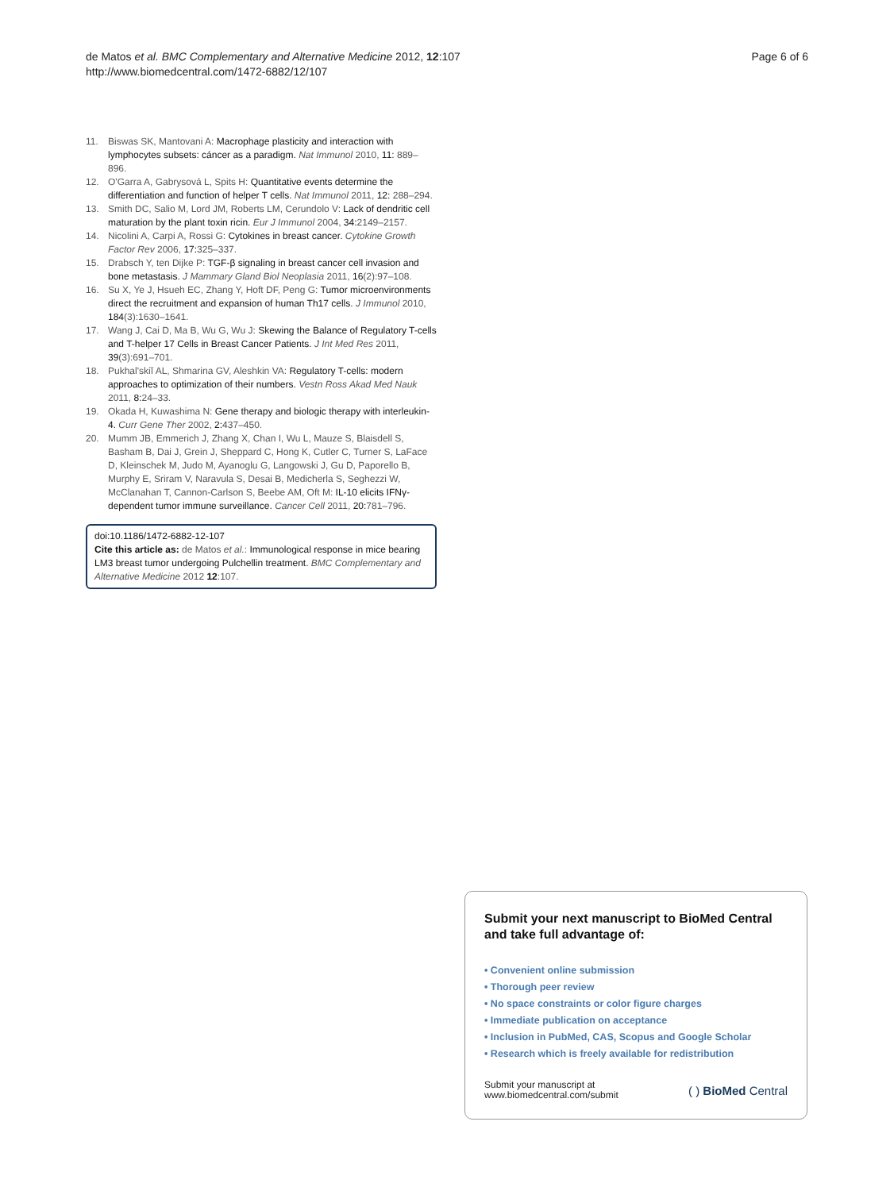de Matos et al. BMC Complementary and Alternative Medicine 2012, 12:107
http://www.biomedcentral.com/1472-6882/12/107
Page 6 of 6
11. Biswas SK, Mantovani A: Macrophage plasticity and interaction with lymphocytes subsets: cáncer as a paradigm. Nat Immunol 2010, 11: 889–896.
12. O'Garra A, Gabrysová L, Spits H: Quantitative events determine the differentiation and function of helper T cells. Nat Immunol 2011, 12: 288–294.
13. Smith DC, Salio M, Lord JM, Roberts LM, Cerundolo V: Lack of dendritic cell maturation by the plant toxin ricin. Eur J Immunol 2004, 34: 2149–2157.
14. Nicolini A, Carpi A, Rossi G: Cytokines in breast cancer. Cytokine Growth Factor Rev 2006, 17: 325–337.
15. Drabsch Y, ten Dijke P: TGF-β signaling in breast cancer cell invasion and bone metastasis. J Mammary Gland Biol Neoplasia 2011, 16(2):97–108.
16. Su X, Ye J, Hsueh EC, Zhang Y, Hoft DF, Peng G: Tumor microenvironments direct the recruitment and expansion of human Th17 cells. J Immunol 2010, 184(3):1630–1641.
17. Wang J, Cai D, Ma B, Wu G, Wu J: Skewing the Balance of Regulatory T-cells and T-helper 17 Cells in Breast Cancer Patients. J Int Med Res 2011, 39(3):691–701.
18. Pukhal'skiĭ AL, Shmarina GV, Aleshkin VA: Regulatory T-cells: modern approaches to optimization of their numbers. Vestn Ross Akad Med Nauk 2011, 8: 24–33.
19. Okada H, Kuwashima N: Gene therapy and biologic therapy with interleukin-4. Curr Gene Ther 2002, 2: 437–450.
20. Mumm JB, Emmerich J, Zhang X, Chan I, Wu L, Mauze S, Blaisdell S, Basham B, Dai J, Grein J, Sheppard C, Hong K, Cutler C, Turner S, LaFace D, Kleinschek M, Judo M, Ayanoglu G, Langowski J, Gu D, Paporello B, Murphy E, Sriram V, Naravula S, Desai B, Medicherla S, Seghezzi W, McClanahan T, Cannon-Carlson S, Beebe AM, Oft M: IL-10 elicits IFNγ-dependent tumor immune surveillance. Cancer Cell 2011, 20: 781–796.
doi:10.1186/1472-6882-12-107
Cite this article as: de Matos et al.: Immunological response in mice bearing LM3 breast tumor undergoing Pulchellin treatment. BMC Complementary and Alternative Medicine 2012 12:107.
Submit your next manuscript to BioMed Central and take full advantage of:
• Convenient online submission
• Thorough peer review
• No space constraints or color figure charges
• Immediate publication on acceptance
• Inclusion in PubMed, CAS, Scopus and Google Scholar
• Research which is freely available for redistribution
Submit your manuscript at
www.biomedcentral.com/submit
( ) BioMed Central